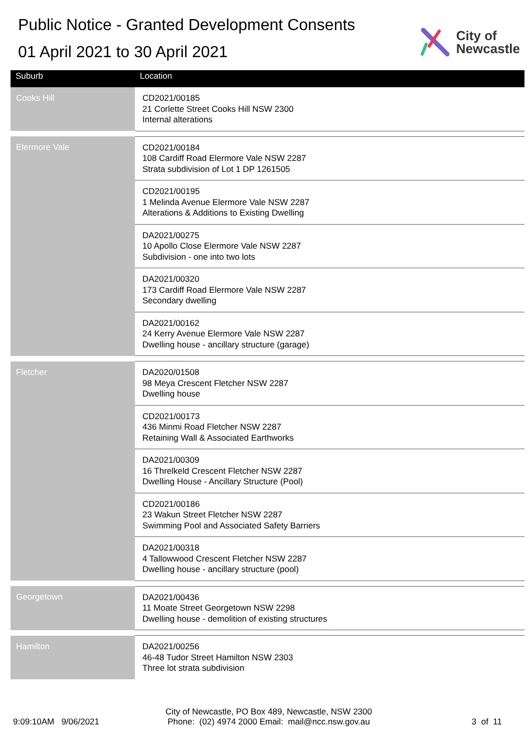Public Notice - Granted Development Consents
01 April 2021 to 30 April 2021
City of
Newcastle
| Suburb | Location |
| --- | --- |
| Cooks Hill | CD2021/00185 21 Corlette Street Cooks Hill NSW 2300 Internal alterations |
| Elermore Vale | CD2021/00184 108 Cardiff Road Elermore Vale NSW 2287 Strata subdivision of Lot 1 DP 1261505 |
| | CD2021/00195 1 Melinda Avenue Elermore Vale NSW 2287 Alterations & Additions to Existing Dwelling |
| | DA2021/00275 10 Apollo Close Elermore Vale NSW 2287 Subdivision - one into two lots |
| | DA2021/00320 173 Cardiff Road Elermore Vale NSW 2287 Secondary dwelling |
| | DA2021/00162 24 Kerry Avenue Elermore Vale NSW 2287 Dwelling house - ancillary structure (garage) |
| Fletcher | DA2020/01508 98 Meya Crescent Fletcher NSW 2287 Dwelling house |
| | CD2021/00173 436 Minmi Road Fletcher NSW 2287 Retaining Wall & Associated Earthworks |
| | DA2021/00309 16 Threlkeld Crescent Fletcher NSW 2287 Dwelling House - Ancillary Structure (Pool) |
| | CD2021/00186 23 Wakun Street Fletcher NSW 2287 Swimming Pool and Associated Safety Barriers |
| | DA2021/00318 4 Tallowwood Crescent Fletcher NSW 2287 Dwelling house - ancillary structure (pool) |
| Georgetown | DA2021/00436 11 Moate Street Georgetown NSW 2298 Dwelling house - demolition of existing structures |
| Hamilton | DA2021/00256 46-48 Tudor Street Hamilton NSW 2303 Three lot strata subdivision |
9:09:10AM 9/06/2021
City of Newcastle, PO Box 489, Newcastle, NSW 2300
Phone: (02) 4974 2000 Email: mail@ncc.nsw.gov.au
3 of 11